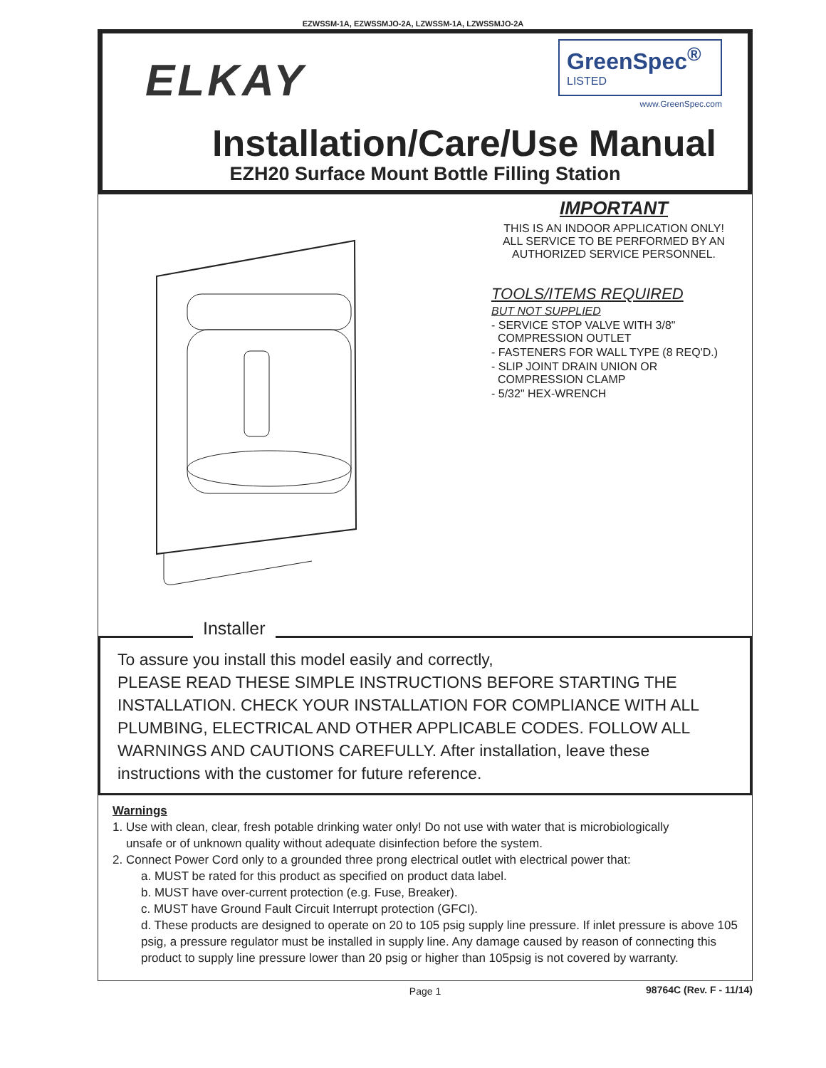EZWSSM-1A, EZWSSMJO-2A, LZWSSM-1A, LZWSSMJO-2A
ELKAY
GreenSpec<sup>®</sup>
LISTED
www.GreenSpec.com
Installation/Care/Use Manual
EZH20 Surface Mount Bottle Filling Station
IMPORTANT
THIS IS AN INDOOR APPLICATION ONLY!
ALL SERVICE TO BE PERFORMED BY AN
AUTHORIZED SERVICE PERSONNEL.
TOOLS/ITEMS REQUIRED
BUT NOT SUPPLIED
- SERVICE STOP VALVE WITH 3/8"
COMPRESSION OUTLET
- FASTENERS FOR WALL TYPE (8 REQ'D.)
- SLIP JOINT DRAIN UNION OR
COMPRESSION CLAMP
- 5/32" HEX-WRENCH
Installer
To assure you install this model easily and correctly,
PLEASE READ THESE SIMPLE INSTRUCTIONS BEFORE STARTING THE INSTALLATION. CHECK YOUR INSTALLATION FOR COMPLIANCE WITH ALL PLUMBING, ELECTRICAL AND OTHER APPLICABLE CODES. FOLLOW ALL WARNINGS AND CAUTIONS CAREFULLY. After installation, leave these instructions with the customer for future reference.
Warnings
1. Use with clean, clear, fresh potable drinking water only! Do not use with water that is microbiologically
unsafe or of unknown quality without adequate disinfection before the system.
2. Connect Power Cord only to a grounded three prong electrical outlet with electrical power that:
a. MUST be rated for this product as specified on product data label.
b. MUST have over-current protection (e.g. Fuse, Breaker).
c. MUST have Ground Fault Circuit Interrupt protection (GFCI).
d. These products are designed to operate on 20 to 105 psig supply line pressure. If inlet pressure is above 105 psig, a pressure regulator must be installed in supply line. Any damage caused by reason of connecting this product to supply line pressure lower than 20 psig or higher than 105psig is not covered by warranty.
Page 1
98764C (Rev. F - 11/14)